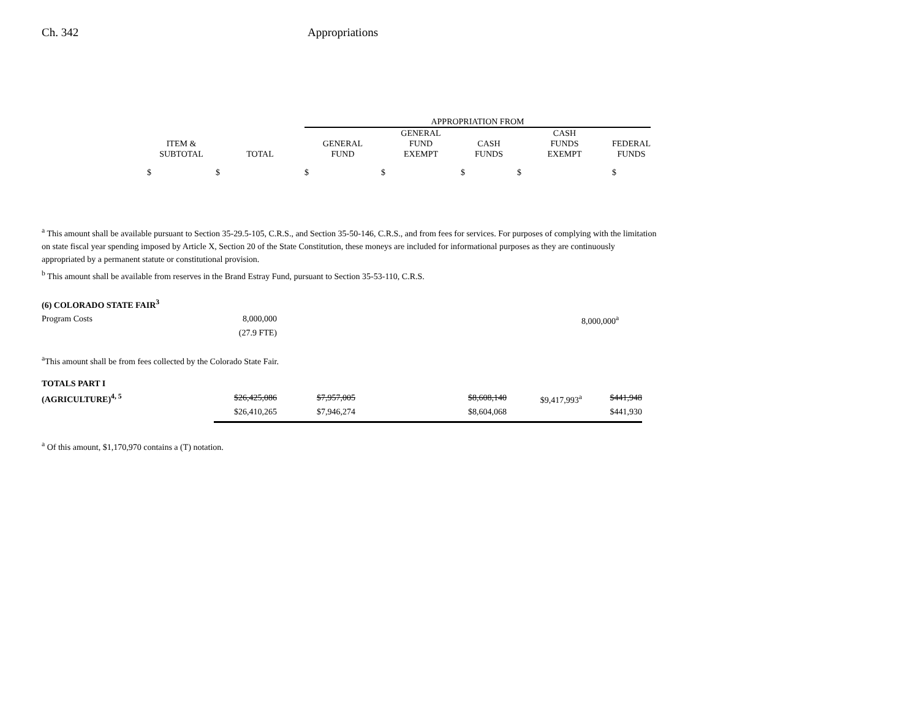Ch. 342 Appropriations
| | | | APPROPRIATION FROM | | | | |
| --- | --- | --- | --- | --- | --- | --- | --- |
| | ITEM & SUBTOTAL | TOTAL | GENERAL FUND | GENERAL FUND EXEMPT | CASH FUNDS | CASH FUNDS EXEMPT | FEDERAL FUNDS |
| | $ | $ | $ | $ | $ | $ | $ |
<sup>a</sup> This amount shall be available pursuant to Section 35-29.5-105, C.R.S., and Section 35-50-146, C.R.S., and from fees for services. For purposes of complying with the limitation on state fiscal year spending imposed by Article X, Section 20 of the State Constitution, these moneys are included for informational purposes as they are continuously appropriated by a permanent statute or constitutional provision.
<sup>b</sup> This amount shall be available from reserves in the Brand Estray Fund, pursuant to Section 35-53-110, C.R.S.
(6) COLORADO STATE FAIR<sup>3</sup>
| Program Costs | 8,000,000 | | 8,000,000<sup>a</sup> |
| | (27.9 FTE) | | |
<sup>a</sup> This amount shall be from fees collected by the Colorado State Fair.
| TOTALS PART I | | | | | | |
| (AGRICULTURE)<sup>4, 5</sup> | $26,425,086 | $7,957,005 | | $8,608,140 | $9,417,993<sup>a</sup> | $441,948 |
| | $26,410,265 | $7,946,274 | | $8,604,068 | | $441,930 |
<sup>a</sup> Of this amount, $1,170,970 contains a (T) notation.